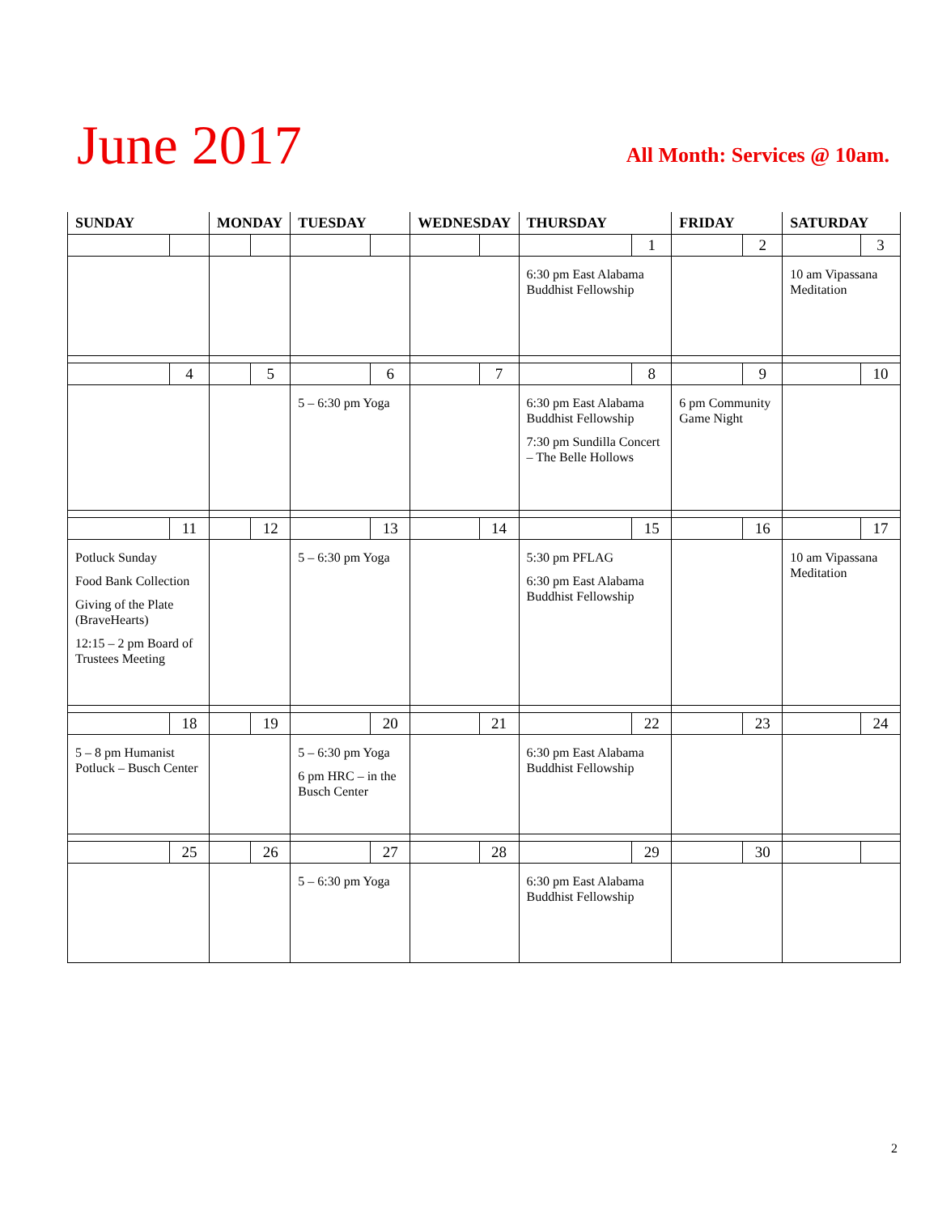June 2017
All Month: Services @ 10am.
| SUNDAY | | MONDAY | | TUESDAY | | WEDNESDAY | | THURSDAY | | FRIDAY | | SATURDAY | |
| --- | --- | --- | --- | --- | --- | --- | --- | --- | --- | --- | --- | --- | --- |
| | | | | | | | | | 1 | | 2 | | 3 |
| | | | | | | | | 6:30 pm East Alabama Buddhist Fellowship | | | | 10 am Vipassana Meditation | |
| | 4 | | 5 | | 6 | | 7 | | 8 | | 9 | | 10 |
| | | | | 5 – 6:30 pm Yoga | | | | 6:30 pm East Alabama Buddhist Fellowship 7:30 pm Sundilla Concert – The Belle Hollows | | 6 pm Community Game Night | | | |
| | 11 | | 12 | | 13 | | 14 | | 15 | | 16 | | 17 |
| Potluck Sunday Food Bank Collection Giving of the Plate (BraveHearts) 12:15 – 2 pm Board of Trustees Meeting | | | | 5 – 6:30 pm Yoga | | | | 5:30 pm PFLAG 6:30 pm East Alabama Buddhist Fellowship | | | | 10 am Vipassana Meditation | |
| | 18 | | 19 | | 20 | | 21 | | 22 | | 23 | | 24 |
| 5 – 8 pm Humanist Potluck – Busch Center | | | | 5 – 6:30 pm Yoga 6 pm HRC – in the Busch Center | | | | 6:30 pm East Alabama Buddhist Fellowship | | | | | |
| | 25 | | 26 | | 27 | | 28 | | 29 | | 30 | | |
| | | | | 5 – 6:30 pm Yoga | | | | 6:30 pm East Alabama Buddhist Fellowship | | | | | |
2